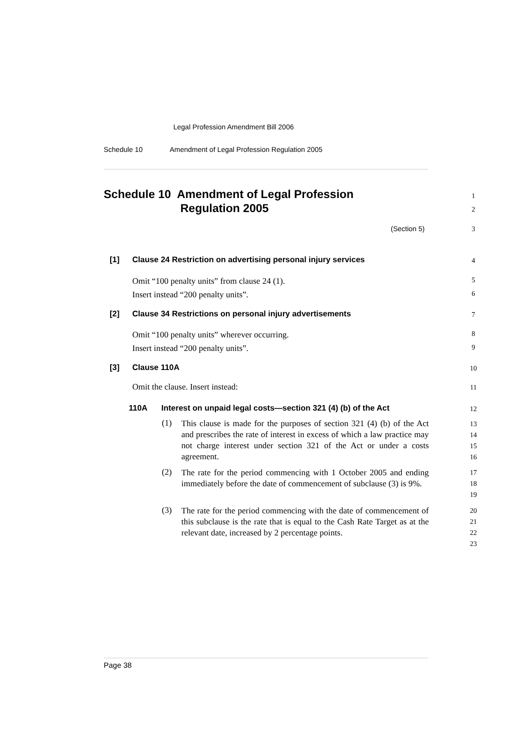Legal Profession Amendment Bill 2006
Schedule 10 Amendment of Legal Profession Regulation 2005
Schedule 10 Amendment of Legal Profession
Regulation 2005
1
2
(Section 5) 3
[1]
Clause 24 Restriction on advertising personal injury services
4
Omit “100 penalty units” from clause 24 (1).
Insert instead “200 penalty units”.
5
6
[2]
Clause 34 Restrictions on personal injury advertisements
7
Omit “100 penalty units” wherever occurring.
Insert instead “200 penalty units”.
8
9
[3] Clause 110A 10
Omit the clause. Insert instead:
11
110A
Interest on unpaid legal costs—section 321 (4) (b) of the Act
12
(1)
This clause is made for the purposes of section 321 (4) (b) of the Act and prescribes the rate of interest in excess of which a law practice may not charge interest under section 321 of the Act or under a costs agreement.
13
14
15
16
(2)
The rate for the period commencing with 1 October 2005 and ending immediately before the date of commencement of subclause (3) is 9%.
17
18
19
(3)
The rate for the period commencing with the date of commencement of this subclause is the rate that is equal to the Cash Rate Target as at the relevant date, increased by 2 percentage points.
20
21
22
23
Page 38